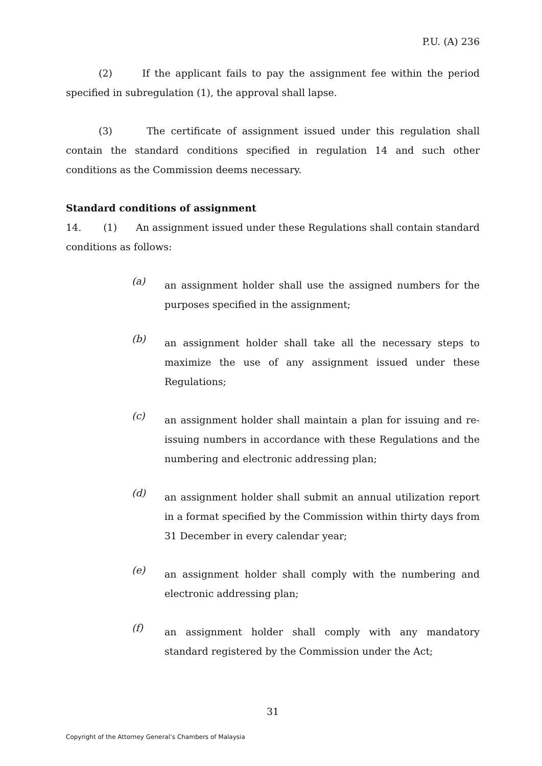P.U. (A) 236
(2) If the applicant fails to pay the assignment fee within the period specified in subregulation (1), the approval shall lapse.
(3) The certificate of assignment issued under this regulation shall contain the standard conditions specified in regulation 14 and such other conditions as the Commission deems necessary.
Standard conditions of assignment
14. (1) An assignment issued under these Regulations shall contain standard conditions as follows:
(a) an assignment holder shall use the assigned numbers for the purposes specified in the assignment;
(b) an assignment holder shall take all the necessary steps to maximize the use of any assignment issued under these Regulations;
(c) an assignment holder shall maintain a plan for issuing and re-issuing numbers in accordance with these Regulations and the numbering and electronic addressing plan;
(d) an assignment holder shall submit an annual utilization report in a format specified by the Commission within thirty days from 31 December in every calendar year;
(e) an assignment holder shall comply with the numbering and electronic addressing plan;
(f) an assignment holder shall comply with any mandatory standard registered by the Commission under the Act;
31
Copyright of the Attorney General’s Chambers of Malaysia